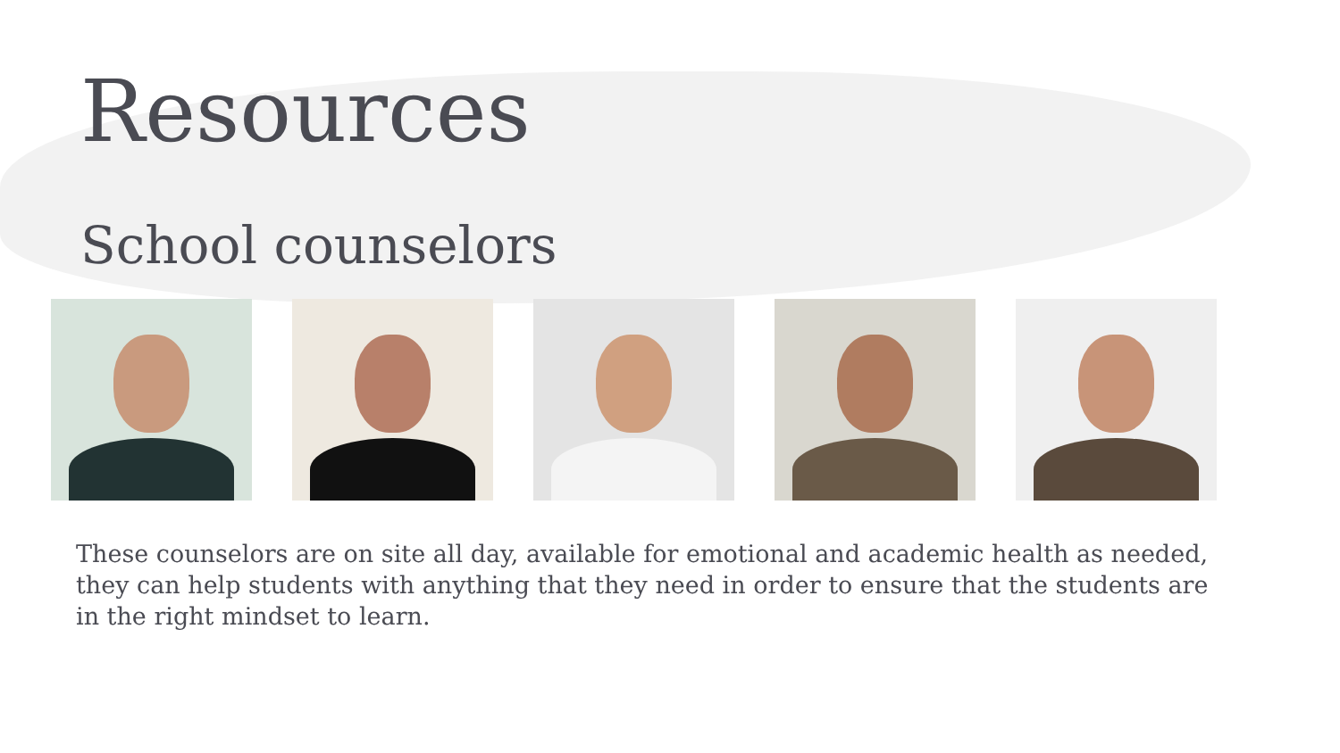Resources
School counselors
These counselors are on site all day, available for emotional and academic health as needed, they can help students with anything that they need in order to ensure that the students are in the right mindset to learn.